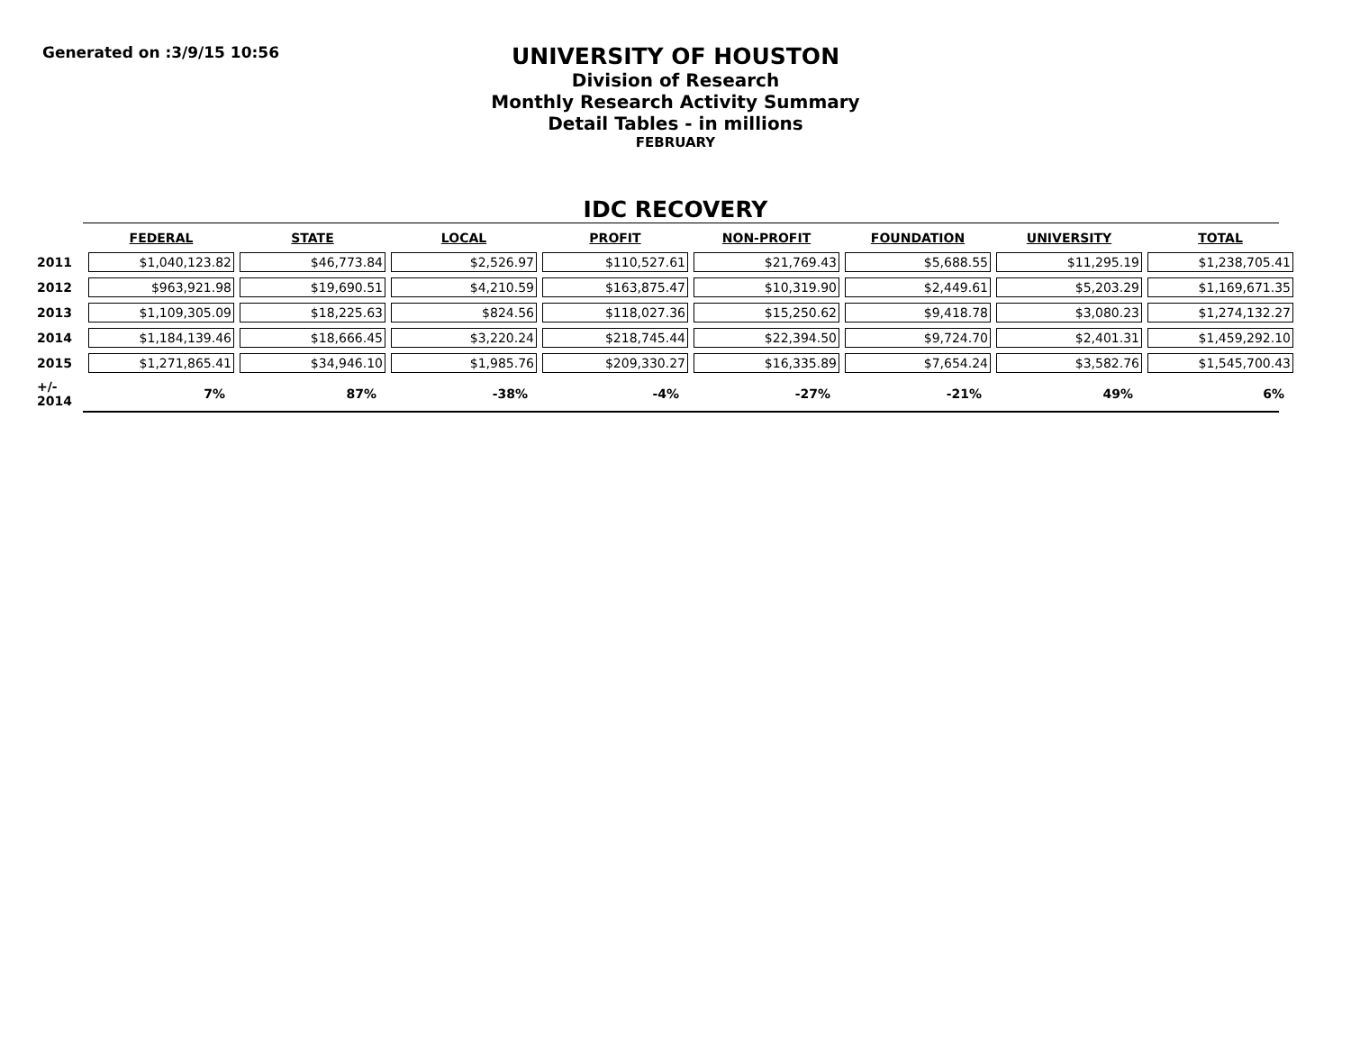Generated on :3/9/15 10:56
UNIVERSITY OF HOUSTON
Division of Research
Monthly Research Activity Summary
Detail Tables - in millions
FEBRUARY
IDC RECOVERY
| | FEDERAL | STATE | LOCAL | PROFIT | NON-PROFIT | FOUNDATION | UNIVERSITY | TOTAL |
| --- | --- | --- | --- | --- | --- | --- | --- | --- |
| 2011 | $1,040,123.82 | $46,773.84 | $2,526.97 | $110,527.61 | $21,769.43 | $5,688.55 | $11,295.19 | $1,238,705.41 |
| 2012 | $963,921.98 | $19,690.51 | $4,210.59 | $163,875.47 | $10,319.90 | $2,449.61 | $5,203.29 | $1,169,671.35 |
| 2013 | $1,109,305.09 | $18,225.63 | $824.56 | $118,027.36 | $15,250.62 | $9,418.78 | $3,080.23 | $1,274,132.27 |
| 2014 | $1,184,139.46 | $18,666.45 | $3,220.24 | $218,745.44 | $22,394.50 | $9,724.70 | $2,401.31 | $1,459,292.10 |
| 2015 | $1,271,865.41 | $34,946.10 | $1,985.76 | $209,330.27 | $16,335.89 | $7,654.24 | $3,582.76 | $1,545,700.43 |
| +/- 2014 | 7% | 87% | -38% | -4% | -27% | -21% | 49% | 6% |